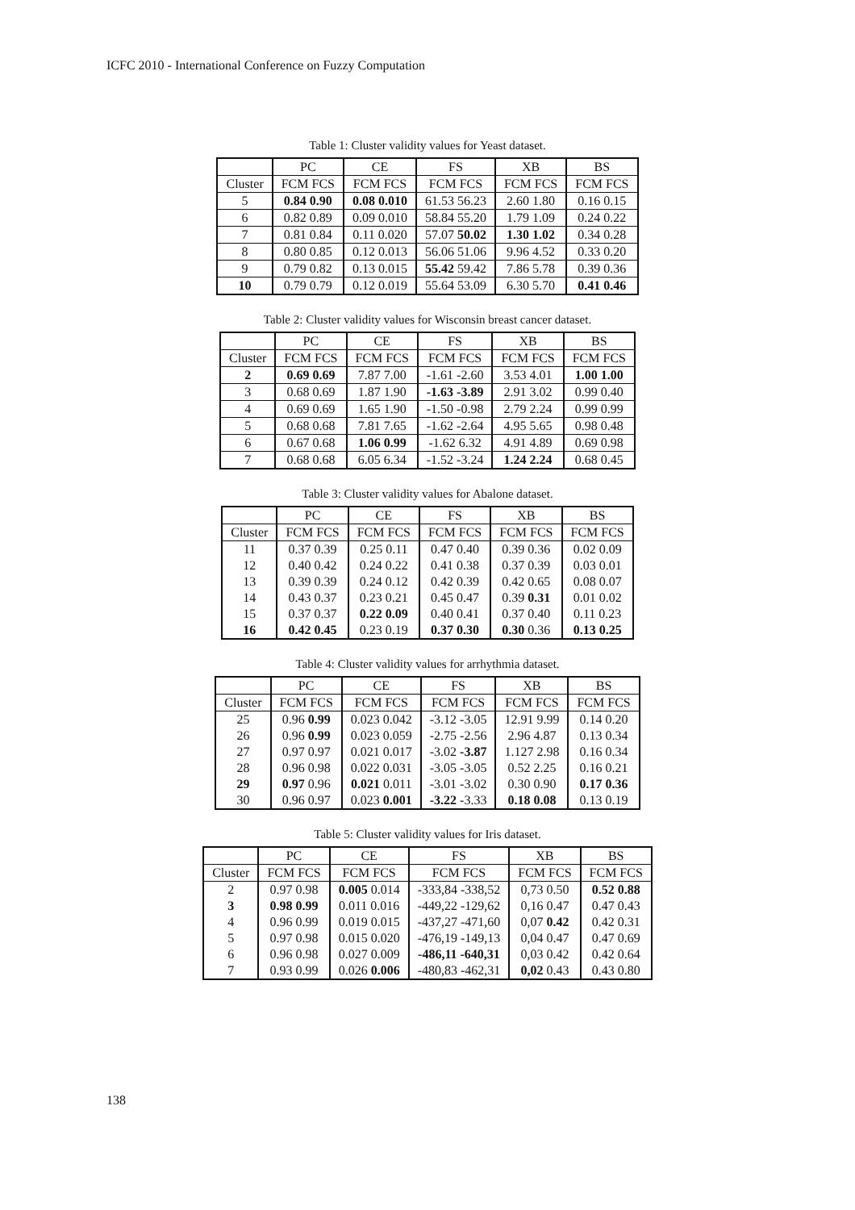ICFC 2010 - International Conference on Fuzzy Computation
Table 1: Cluster validity values for Yeast dataset.
| | PC | CE | FS | XB | BS |
| Cluster | FCM FCS | FCM FCS | FCM FCS | FCM FCS | FCM FCS |
| 5 | 0.84 0.90 | 0.08 0.010 | 61.53 56.23 | 2.60 1.80 | 0.16 0.15 |
| 6 | 0.82 0.89 | 0.09 0.010 | 58.84 55.20 | 1.79 1.09 | 0.24 0.22 |
| 7 | 0.81 0.84 | 0.11 0.020 | 57.07 50.02 | 1.30 1.02 | 0.34 0.28 |
| 8 | 0.80 0.85 | 0.12 0.013 | 56.06 51.06 | 9.96 4.52 | 0.33 0.20 |
| 9 | 0.79 0.82 | 0.13 0.015 | 55.42 59.42 | 7.86 5.78 | 0.39 0.36 |
| 10 | 0.79 0.79 | 0.12 0.019 | 55.64 53.09 | 6.30 5.70 | 0.41 0.46 |
Table 2: Cluster validity values for Wisconsin breast cancer dataset.
| | PC | CE | FS | XB | BS |
| Cluster | FCM FCS | FCM FCS | FCM FCS | FCM FCS | FCM FCS |
| 2 | 0.69 0.69 | 7.87 7.00 | -1.61 -2.60 | 3.53 4.01 | 1.00 1.00 |
| 3 | 0.68 0.69 | 1.87 1.90 | -1.63 -3.89 | 2.91 3.02 | 0.99 0.40 |
| 4 | 0.69 0.69 | 1.65 1.90 | -1.50 -0.98 | 2.79 2.24 | 0.99 0.99 |
| 5 | 0.68 0.68 | 7.81 7.65 | -1.62 -2.64 | 4.95 5.65 | 0.98 0.48 |
| 6 | 0.67 0.68 | 1.06 0.99 | -1.62 6.32 | 4.91 4.89 | 0.69 0.98 |
| 7 | 0.68 0.68 | 6.05 6.34 | -1.52 -3.24 | 1.24 2.24 | 0.68 0.45 |
Table 3: Cluster validity values for Abalone dataset.
| | PC | CE | FS | XB | BS |
| Cluster | FCM FCS | FCM FCS | FCM FCS | FCM FCS | FCM FCS |
| 11 | 0.37 0.39 | 0.25 0.11 | 0.47 0.40 | 0.39 0.36 | 0.02 0.09 |
| 12 | 0.40 0.42 | 0.24 0.22 | 0.41 0.38 | 0.37 0.39 | 0.03 0.01 |
| 13 | 0.39 0.39 | 0.24 0.12 | 0.42 0.39 | 0.42 0.65 | 0.08 0.07 |
| 14 | 0.43 0.37 | 0.23 0.21 | 0.45 0.47 | 0.39 0.31 | 0.01 0.02 |
| 15 | 0.37 0.37 | 0.22 0.09 | 0.40 0.41 | 0.37 0.40 | 0.11 0.23 |
| 16 | 0.42 0.45 | 0.23 0.19 | 0.37 0.30 | 0.30 0.36 | 0.13 0.25 |
Table 4: Cluster validity values for arrhythmia dataset.
| | PC | CE | FS | XB | BS |
| Cluster | FCM FCS | FCM FCS | FCM FCS | FCM FCS | FCM FCS |
| 25 | 0.96 0.99 | 0.023 0.042 | -3.12 -3.05 | 12.91 9.99 | 0.14 0.20 |
| 26 | 0.96 0.99 | 0.023 0.059 | -2.75 -2.56 | 2.96 4.87 | 0.13 0.34 |
| 27 | 0.97 0.97 | 0.021 0.017 | -3.02 -3.87 | 1.127 2.98 | 0.16 0.34 |
| 28 | 0.96 0.98 | 0.022 0.031 | -3.05 -3.05 | 0.52 2.25 | 0.16 0.21 |
| 29 | 0.97 0.96 | 0.021 0.011 | -3.01 -3.02 | 0.30 0.90 | 0.17 0.36 |
| 30 | 0.96 0.97 | 0.023 0.001 | -3.22 -3.33 | 0.18 0.08 | 0.13 0.19 |
Table 5: Cluster validity values for Iris dataset.
| | PC | CE | FS | XB | BS |
| Cluster | FCM FCS | FCM FCS | FCM FCS | FCM FCS | FCM FCS |
| 2 | 0.97 0.98 | 0.005 0.014 | -333,84 -338,52 | 0,73 0.50 | 0.52 0.88 |
| 3 | 0.98 0.99 | 0.011 0.016 | -449,22 -129,62 | 0,16 0.47 | 0.47 0.43 |
| 4 | 0.96 0.99 | 0.019 0.015 | -437,27 -471,60 | 0,07 0.42 | 0.42 0.31 |
| 5 | 0.97 0.98 | 0.015 0.020 | -476,19 -149,13 | 0,04 0.47 | 0.47 0.69 |
| 6 | 0.96 0.98 | 0.027 0.009 | -486,11 -640,31 | 0,03 0.42 | 0.42 0.64 |
| 7 | 0.93 0.99 | 0.026 0.006 | -480,83 -462,31 | 0,02 0.43 | 0.43 0.80 |
138